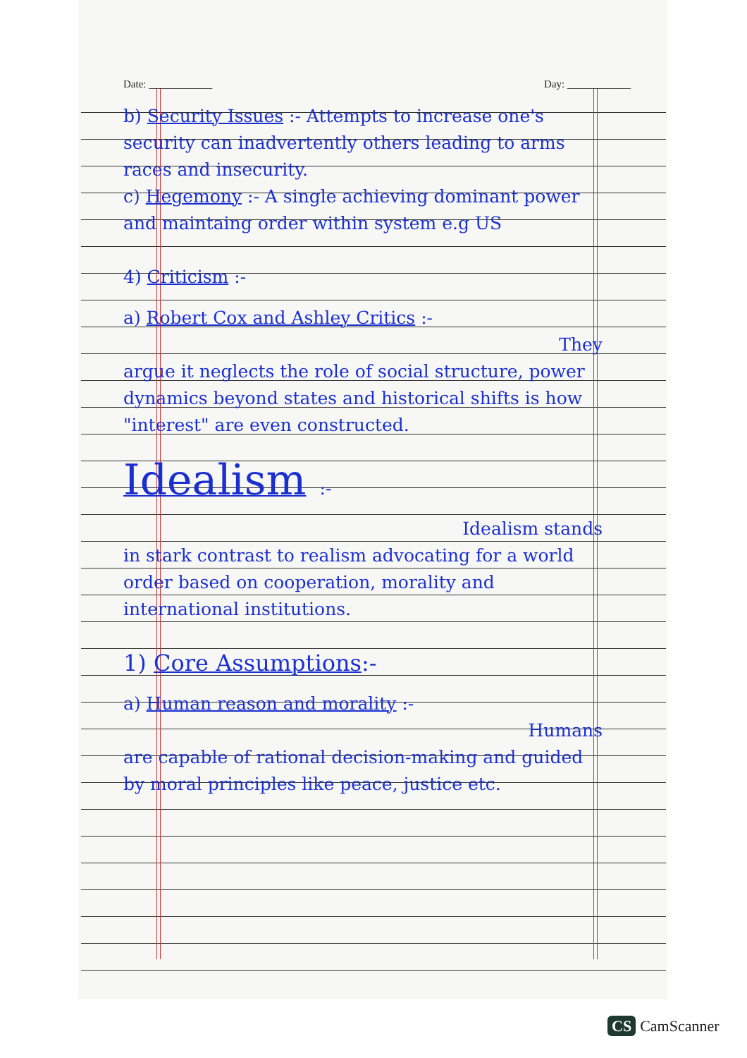Date: ____________ Day: ____________
b) Security Issues :- Attempts to increase one's security can inadvertently others leading to arms races and insecurity.
c) Hegemony :- A single achieving dominant power and maintaing order within system e.g US
4) Criticism :-
a) Robert Cox and Ashley Critics :-
They
argue it neglects the role of social structure, power dynamics beyond states and historical shifts is how "interest" are even constructed.
Idealism :-
Idealism stands
in stark contrast to realism advocating for a world order based on cooperation, morality and international institutions.
1) Core Assumptions:-
a) Human reason and morality :-
Humans
are capable of rational decision-making and guided by moral principles like peace, justice etc.
CS CamScanner